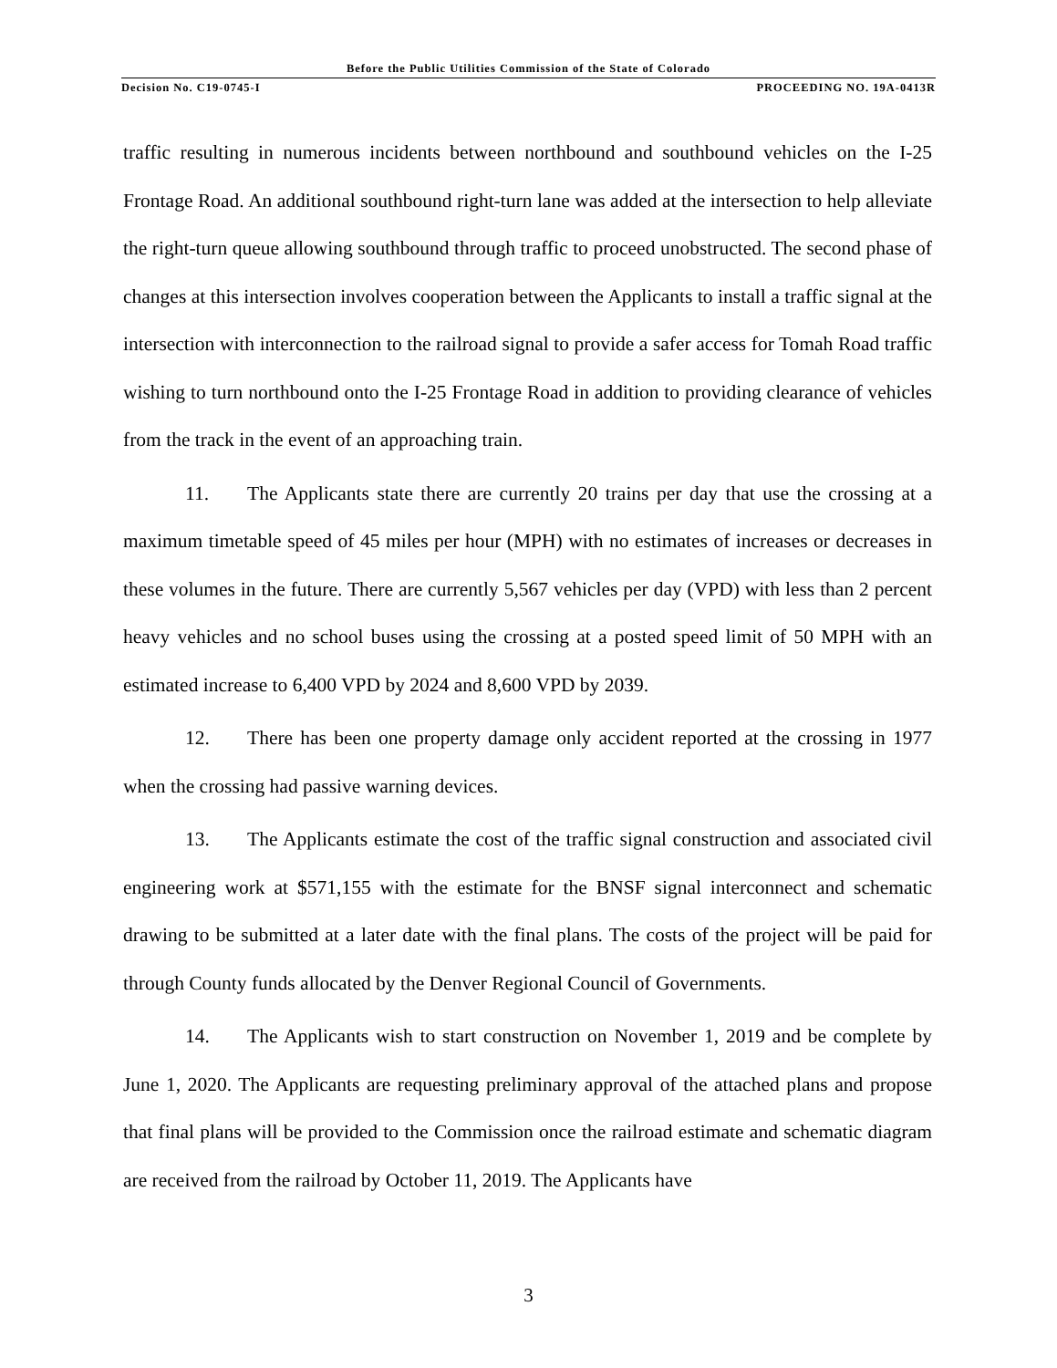Before the Public Utilities Commission of the State of Colorado
Decision No. C19-0745-I PROCEEDING NO. 19A-0413R
traffic resulting in numerous incidents between northbound and southbound vehicles on the I-25 Frontage Road. An additional southbound right-turn lane was added at the intersection to help alleviate the right-turn queue allowing southbound through traffic to proceed unobstructed. The second phase of changes at this intersection involves cooperation between the Applicants to install a traffic signal at the intersection with interconnection to the railroad signal to provide a safer access for Tomah Road traffic wishing to turn northbound onto the I-25 Frontage Road in addition to providing clearance of vehicles from the track in the event of an approaching train.
11. The Applicants state there are currently 20 trains per day that use the crossing at a maximum timetable speed of 45 miles per hour (MPH) with no estimates of increases or decreases in these volumes in the future. There are currently 5,567 vehicles per day (VPD) with less than 2 percent heavy vehicles and no school buses using the crossing at a posted speed limit of 50 MPH with an estimated increase to 6,400 VPD by 2024 and 8,600 VPD by 2039.
12. There has been one property damage only accident reported at the crossing in 1977 when the crossing had passive warning devices.
13. The Applicants estimate the cost of the traffic signal construction and associated civil engineering work at $571,155 with the estimate for the BNSF signal interconnect and schematic drawing to be submitted at a later date with the final plans. The costs of the project will be paid for through County funds allocated by the Denver Regional Council of Governments.
14. The Applicants wish to start construction on November 1, 2019 and be complete by June 1, 2020. The Applicants are requesting preliminary approval of the attached plans and propose that final plans will be provided to the Commission once the railroad estimate and schematic diagram are received from the railroad by October 11, 2019. The Applicants have
3